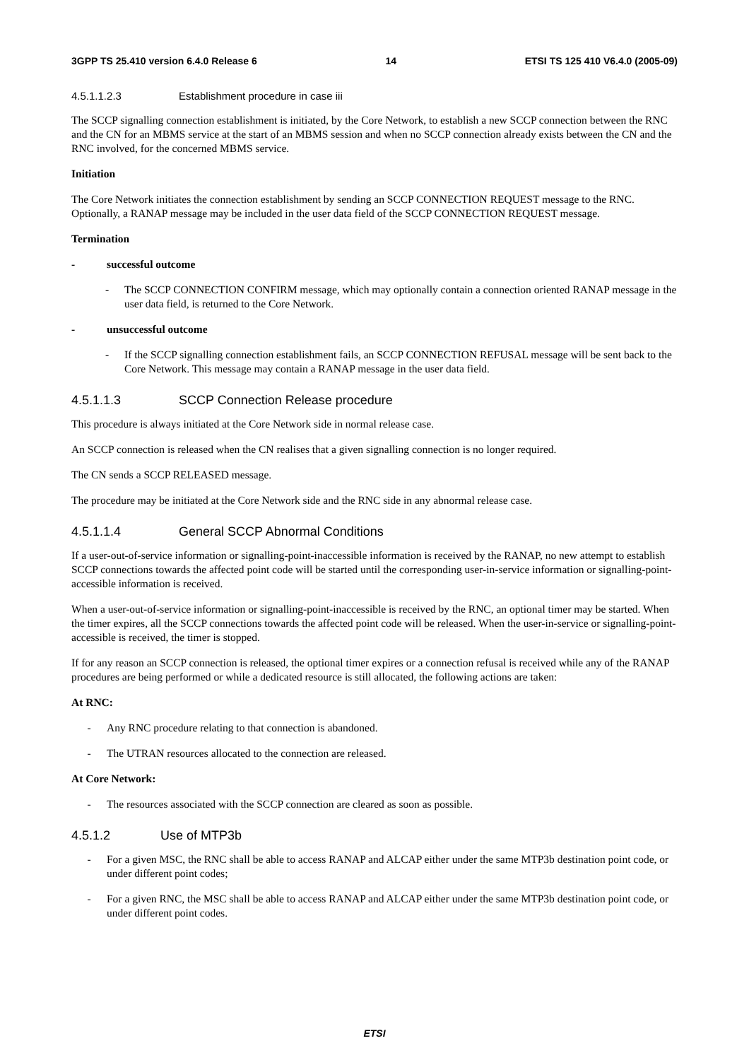3GPP TS 25.410 version 6.4.0 Release 6 14 ETSI TS 125 410 V6.4.0 (2005-09)
4.5.1.1.2.3 Establishment procedure in case iii
The SCCP signalling connection establishment is initiated, by the Core Network, to establish a new SCCP connection between the RNC and the CN for an MBMS service at the start of an MBMS session and when no SCCP connection already exists between the CN and the RNC involved, for the concerned MBMS service.
Initiation
The Core Network initiates the connection establishment by sending an SCCP CONNECTION REQUEST message to the RNC. Optionally, a RANAP message may be included in the user data field of the SCCP CONNECTION REQUEST message.
Termination
- successful outcome
- The SCCP CONNECTION CONFIRM message, which may optionally contain a connection oriented RANAP message in the user data field, is returned to the Core Network.
- unsuccessful outcome
- If the SCCP signalling connection establishment fails, an SCCP CONNECTION REFUSAL message will be sent back to the Core Network. This message may contain a RANAP message in the user data field.
4.5.1.1.3 SCCP Connection Release procedure
This procedure is always initiated at the Core Network side in normal release case.
An SCCP connection is released when the CN realises that a given signalling connection is no longer required.
The CN sends a SCCP RELEASED message.
The procedure may be initiated at the Core Network side and the RNC side in any abnormal release case.
4.5.1.1.4 General SCCP Abnormal Conditions
If a user-out-of-service information or signalling-point-inaccessible information is received by the RANAP, no new attempt to establish SCCP connections towards the affected point code will be started until the corresponding user-in-service information or signalling-point-accessible information is received.
When a user-out-of-service information or signalling-point-inaccessible is received by the RNC, an optional timer may be started. When the timer expires, all the SCCP connections towards the affected point code will be released. When the user-in-service or signalling-point-accessible is received, the timer is stopped.
If for any reason an SCCP connection is released, the optional timer expires or a connection refusal is received while any of the RANAP procedures are being performed or while a dedicated resource is still allocated, the following actions are taken:
At RNC:
- Any RNC procedure relating to that connection is abandoned.
- The UTRAN resources allocated to the connection are released.
At Core Network:
- The resources associated with the SCCP connection are cleared as soon as possible.
4.5.1.2 Use of MTP3b
- For a given MSC, the RNC shall be able to access RANAP and ALCAP either under the same MTP3b destination point code, or under different point codes;
- For a given RNC, the MSC shall be able to access RANAP and ALCAP either under the same MTP3b destination point code, or under different point codes.
ETSI